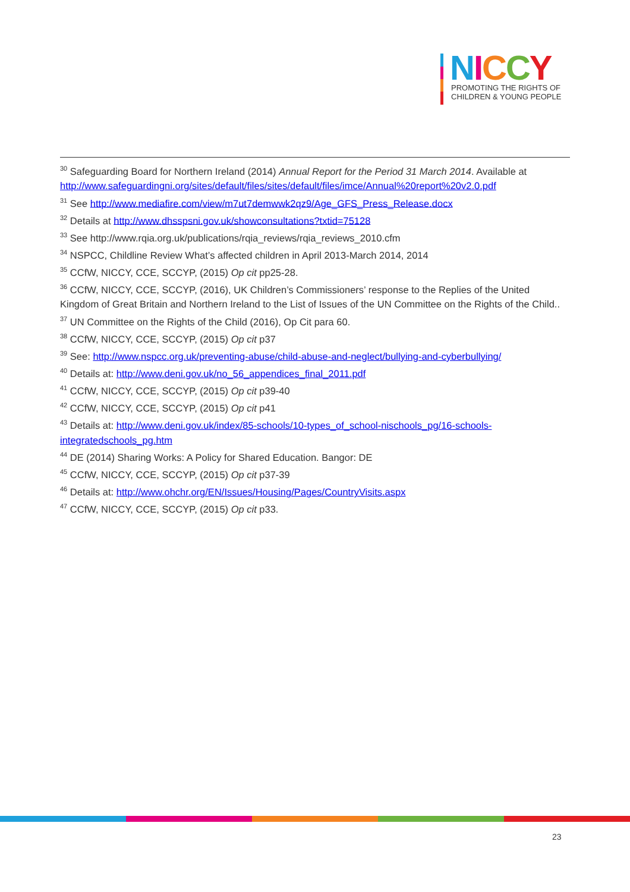NICCY
PROMOTING THE RIGHTS OF
CHILDREN & YOUNG PEOPLE
<sup>30</sup> Safeguarding Board for Northern Ireland (2014) Annual Report for the Period 31 March 2014. Available at http://www.safeguardingni.org/sites/default/files/sites/default/files/imce/Annual%20report%20v2.0.pdf
<sup>31</sup> See http://www.mediafire.com/view/m7ut7demwwk2qz9/Age_GFS_Press_Release.docx
<sup>32</sup> Details at http://www.dhsspsni.gov.uk/showconsultations?txtid=75128
<sup>33</sup> See http://www.rqia.org.uk/publications/rqia_reviews/rqia_reviews_2010.cfm
<sup>34</sup> NSPCC, Childline Review What’s affected children in April 2013-March 2014, 2014
<sup>35</sup> CCfW, NICCY, CCE, SCCYP, (2015) Op cit pp25-28.
<sup>36</sup> CCfW, NICCY, CCE, SCCYP, (2016), UK Children’s Commissioners’ response to the Replies of the United Kingdom of Great Britain and Northern Ireland to the List of Issues of the UN Committee on the Rights of the Child..
<sup>37</sup> UN Committee on the Rights of the Child (2016), Op Cit para 60.
<sup>38</sup> CCfW, NICCY, CCE, SCCYP, (2015) Op cit p37
<sup>39</sup> See: http://www.nspcc.org.uk/preventing-abuse/child-abuse-and-neglect/bullying-and-cyberbullying/
<sup>40</sup> Details at: http://www.deni.gov.uk/no_56_appendices_final_2011.pdf
<sup>41</sup> CCfW, NICCY, CCE, SCCYP, (2015) Op cit p39-40
<sup>42</sup> CCfW, NICCY, CCE, SCCYP, (2015) Op cit p41
<sup>43</sup> Details at: http://www.deni.gov.uk/index/85-schools/10-types_of_school-nischools_pg/16-schools-integratedschools_pg.htm
<sup>44</sup> DE (2014) Sharing Works: A Policy for Shared Education. Bangor: DE
<sup>45</sup> CCfW, NICCY, CCE, SCCYP, (2015) Op cit p37-39
<sup>46</sup> Details at: http://www.ohchr.org/EN/Issues/Housing/Pages/CountryVisits.aspx
<sup>47</sup> CCfW, NICCY, CCE, SCCYP, (2015) Op cit p33.
23